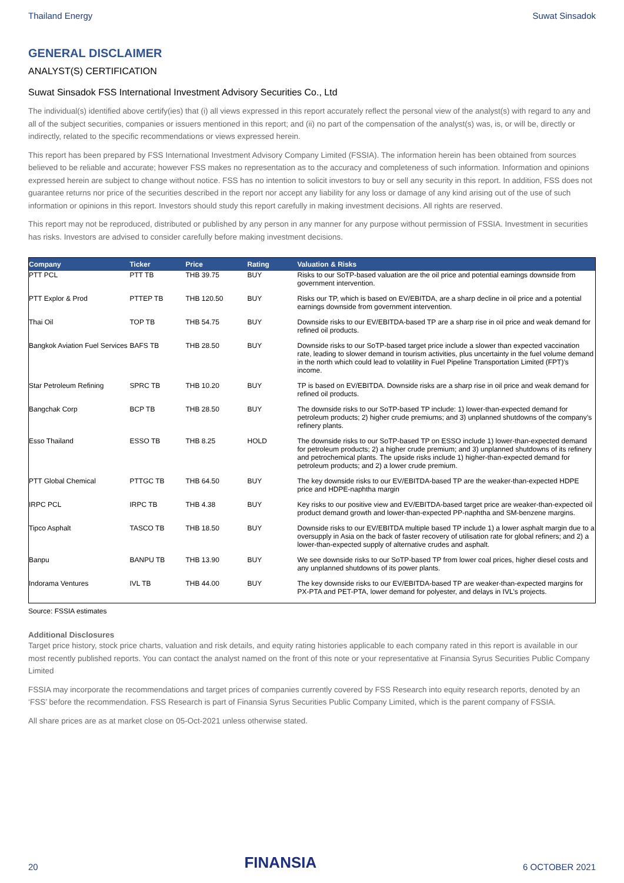Thailand Energy Suwat Sinsadok
GENERAL DISCLAIMER
ANALYST(S) CERTIFICATION
Suwat Sinsadok FSS International Investment Advisory Securities Co., Ltd
The individual(s) identified above certify(ies) that (i) all views expressed in this report accurately reflect the personal view of the analyst(s) with regard to any and all of the subject securities, companies or issuers mentioned in this report; and (ii) no part of the compensation of the analyst(s) was, is, or will be, directly or indirectly, related to the specific recommendations or views expressed herein.
This report has been prepared by FSS International Investment Advisory Company Limited (FSSIA). The information herein has been obtained from sources believed to be reliable and accurate; however FSS makes no representation as to the accuracy and completeness of such information. Information and opinions expressed herein are subject to change without notice. FSS has no intention to solicit investors to buy or sell any security in this report. In addition, FSS does not guarantee returns nor price of the securities described in the report nor accept any liability for any loss or damage of any kind arising out of the use of such information or opinions in this report. Investors should study this report carefully in making investment decisions. All rights are reserved.
This report may not be reproduced, distributed or published by any person in any manner for any purpose without permission of FSSIA. Investment in securities has risks. Investors are advised to consider carefully before making investment decisions.
| Company | Ticker | Price | Rating | Valuation & Risks |
| --- | --- | --- | --- | --- |
| PTT PCL | PTT TB | THB 39.75 | BUY | Risks to our SoTP-based valuation are the oil price and potential earnings downside from government intervention. |
| PTT Explor & Prod | PTTEP TB | THB 120.50 | BUY | Risks our TP, which is based on EV/EBITDA, are a sharp decline in oil price and a potential earnings downside from government intervention. |
| Thai Oil | TOP TB | THB 54.75 | BUY | Downside risks to our EV/EBITDA-based TP are a sharp rise in oil price and weak demand for refined oil products. |
| Bangkok Aviation Fuel Services | BAFS TB | THB 28.50 | BUY | Downside risks to our SoTP-based target price include a slower than expected vaccination rate, leading to slower demand in tourism activities, plus uncertainty in the fuel volume demand in the north which could lead to volatility in Fuel Pipeline Transportation Limited (FPT)’s income. |
| Star Petroleum Refining | SPRC TB | THB 10.20 | BUY | TP is based on EV/EBITDA. Downside risks are a sharp rise in oil price and weak demand for refined oil products. |
| Bangchak Corp | BCP TB | THB 28.50 | BUY | The downside risks to our SoTP-based TP include: 1) lower-than-expected demand for petroleum products; 2) higher crude premiums; and 3) unplanned shutdowns of the company’s refinery plants. |
| Esso Thailand | ESSO TB | THB 8.25 | HOLD | The downside risks to our SoTP-based TP on ESSO include 1) lower-than-expected demand for petroleum products; 2) a higher crude premium; and 3) unplanned shutdowns of its refinery and petrochemical plants. The upside risks include 1) higher-than-expected demand for petroleum products; and 2) a lower crude premium. |
| PTT Global Chemical | PTTGC TB | THB 64.50 | BUY | The key downside risks to our EV/EBITDA-based TP are the weaker-than-expected HDPE price and HDPE-naphtha margin |
| IRPC PCL | IRPC TB | THB 4.38 | BUY | Key risks to our positive view and EV/EBITDA-based target price are weaker-than-expected oil product demand growth and lower-than-expected PP-naphtha and SM-benzene margins. |
| Tipco Asphalt | TASCO TB | THB 18.50 | BUY | Downside risks to our EV/EBITDA multiple based TP include 1) a lower asphalt margin due to a oversupply in Asia on the back of faster recovery of utilisation rate for global refiners; and 2) a lower-than-expected supply of alternative crudes and asphalt. |
| Banpu | BANPU TB | THB 13.90 | BUY | We see downside risks to our SoTP-based TP from lower coal prices, higher diesel costs and any unplanned shutdowns of its power plants. |
| Indorama Ventures | IVL TB | THB 44.00 | BUY | The key downside risks to our EV/EBITDA-based TP are weaker-than-expected margins for PX-PTA and PET-PTA, lower demand for polyester, and delays in IVL's projects. |
Source: FSSIA estimates
Additional Disclosures
Target price history, stock price charts, valuation and risk details, and equity rating histories applicable to each company rated in this report is available in our most recently published reports. You can contact the analyst named on the front of this note or your representative at Finansia Syrus Securities Public Company Limited
FSSIA may incorporate the recommendations and target prices of companies currently covered by FSS Research into equity research reports, denoted by an ‘FSS’ before the recommendation. FSS Research is part of Finansia Syrus Securities Public Company Limited, which is the parent company of FSSIA.
All share prices are as at market close on 05-Oct-2021 unless otherwise stated.
20 FINANSIA 6 OCTOBER 2021